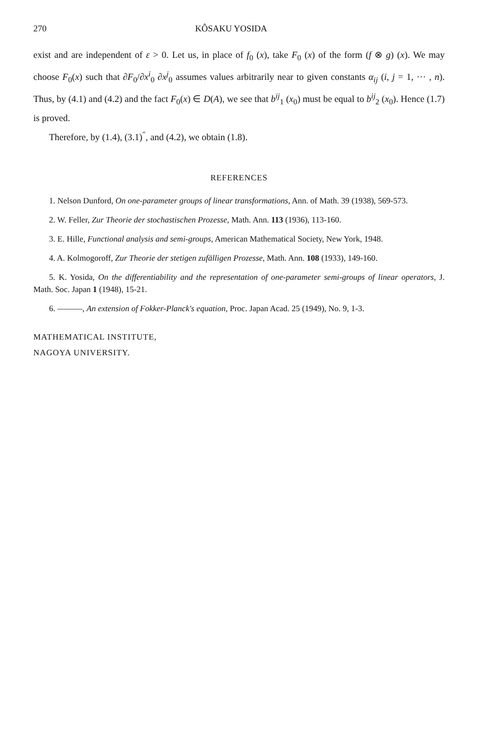270 KÔSAKU YOSIDA
exist and are independent of ε > 0. Let us, in place of f<sub>0</sub> (x), take F<sub>0</sub> (x) of the form (f ⊗ g) (x). We may choose F<sub>0</sub>(x) such that ∂F<sub>0</sub>/∂x<sup>i</sup><sub>0</sub> ∂x<sup>j</sup><sub>0</sub> assumes values arbitrarily near to given constants α<sub>ij</sub> (i, j = 1, ··· , n). Thus, by (4.1) and (4.2) and the fact F<sub>0</sub>(x) ∈ D(A), we see that b<sup>ij</sup><sub>1</sub> (x<sub>0</sub>) must be equal to b<sup>ij</sup><sub>2</sub> (x<sub>0</sub>). Hence (1.7) is proved.
Therefore, by (1.4), (3.1)<sup>″</sup>, and (4.2), we obtain (1.8).
REFERENCES
1. Nelson Dunford, On one-parameter groups of linear transformations, Ann. of Math. 39 (1938), 569-573.
2. W. Feller, Zur Theorie der stochastischen Prozesse, Math. Ann. 113 (1936), 113-160.
3. E. Hille, Functional analysis and semi-groups, American Mathematical Society, New York, 1948.
4. A. Kolmogoroff, Zur Theorie der stetigen zufälligen Prozesse, Math. Ann. 108 (1933), 149-160.
5. K. Yosida, On the differentiability and the representation of one-parameter semi-groups of linear operators, J. Math. Soc. Japan 1 (1948), 15-21.
6. ———, An extension of Fokker-Planck's equation, Proc. Japan Acad. 25 (1949), No. 9, 1-3.
MATHEMATICAL INSTITUTE,
NAGOYA UNIVERSITY.